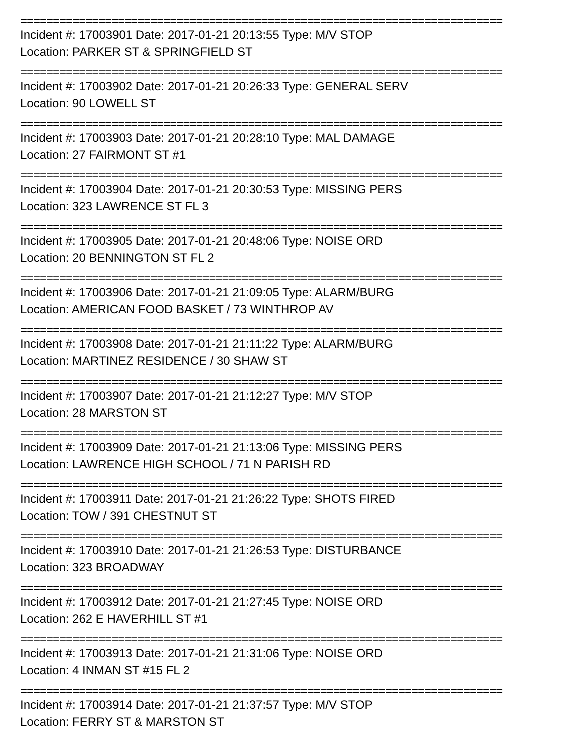==========================================================================
Incident #: 17003901 Date: 2017-01-21 20:13:55 Type: M/V STOP
Location: PARKER ST & SPRINGFIELD ST
==========================================================================
Incident #: 17003902 Date: 2017-01-21 20:26:33 Type: GENERAL SERV
Location: 90 LOWELL ST
==========================================================================
Incident #: 17003903 Date: 2017-01-21 20:28:10 Type: MAL DAMAGE
Location: 27 FAIRMONT ST #1
==========================================================================
Incident #: 17003904 Date: 2017-01-21 20:30:53 Type: MISSING PERS
Location: 323 LAWRENCE ST FL 3
==========================================================================
Incident #: 17003905 Date: 2017-01-21 20:48:06 Type: NOISE ORD
Location: 20 BENNINGTON ST FL 2
==========================================================================
Incident #: 17003906 Date: 2017-01-21 21:09:05 Type: ALARM/BURG
Location: AMERICAN FOOD BASKET / 73 WINTHROP AV
==========================================================================
Incident #: 17003908 Date: 2017-01-21 21:11:22 Type: ALARM/BURG
Location: MARTINEZ RESIDENCE / 30 SHAW ST
==========================================================================
Incident #: 17003907 Date: 2017-01-21 21:12:27 Type: M/V STOP
Location: 28 MARSTON ST
==========================================================================
Incident #: 17003909 Date: 2017-01-21 21:13:06 Type: MISSING PERS
Location: LAWRENCE HIGH SCHOOL / 71 N PARISH RD
==========================================================================
Incident #: 17003911 Date: 2017-01-21 21:26:22 Type: SHOTS FIRED
Location: TOW / 391 CHESTNUT ST
==========================================================================
Incident #: 17003910 Date: 2017-01-21 21:26:53 Type: DISTURBANCE
Location: 323 BROADWAY
==========================================================================
Incident #: 17003912 Date: 2017-01-21 21:27:45 Type: NOISE ORD
Location: 262 E HAVERHILL ST #1
==========================================================================
Incident #: 17003913 Date: 2017-01-21 21:31:06 Type: NOISE ORD
Location: 4 INMAN ST #15 FL 2
==========================================================================
Incident #: 17003914 Date: 2017-01-21 21:37:57 Type: M/V STOP
Location: FERRY ST & MARSTON ST